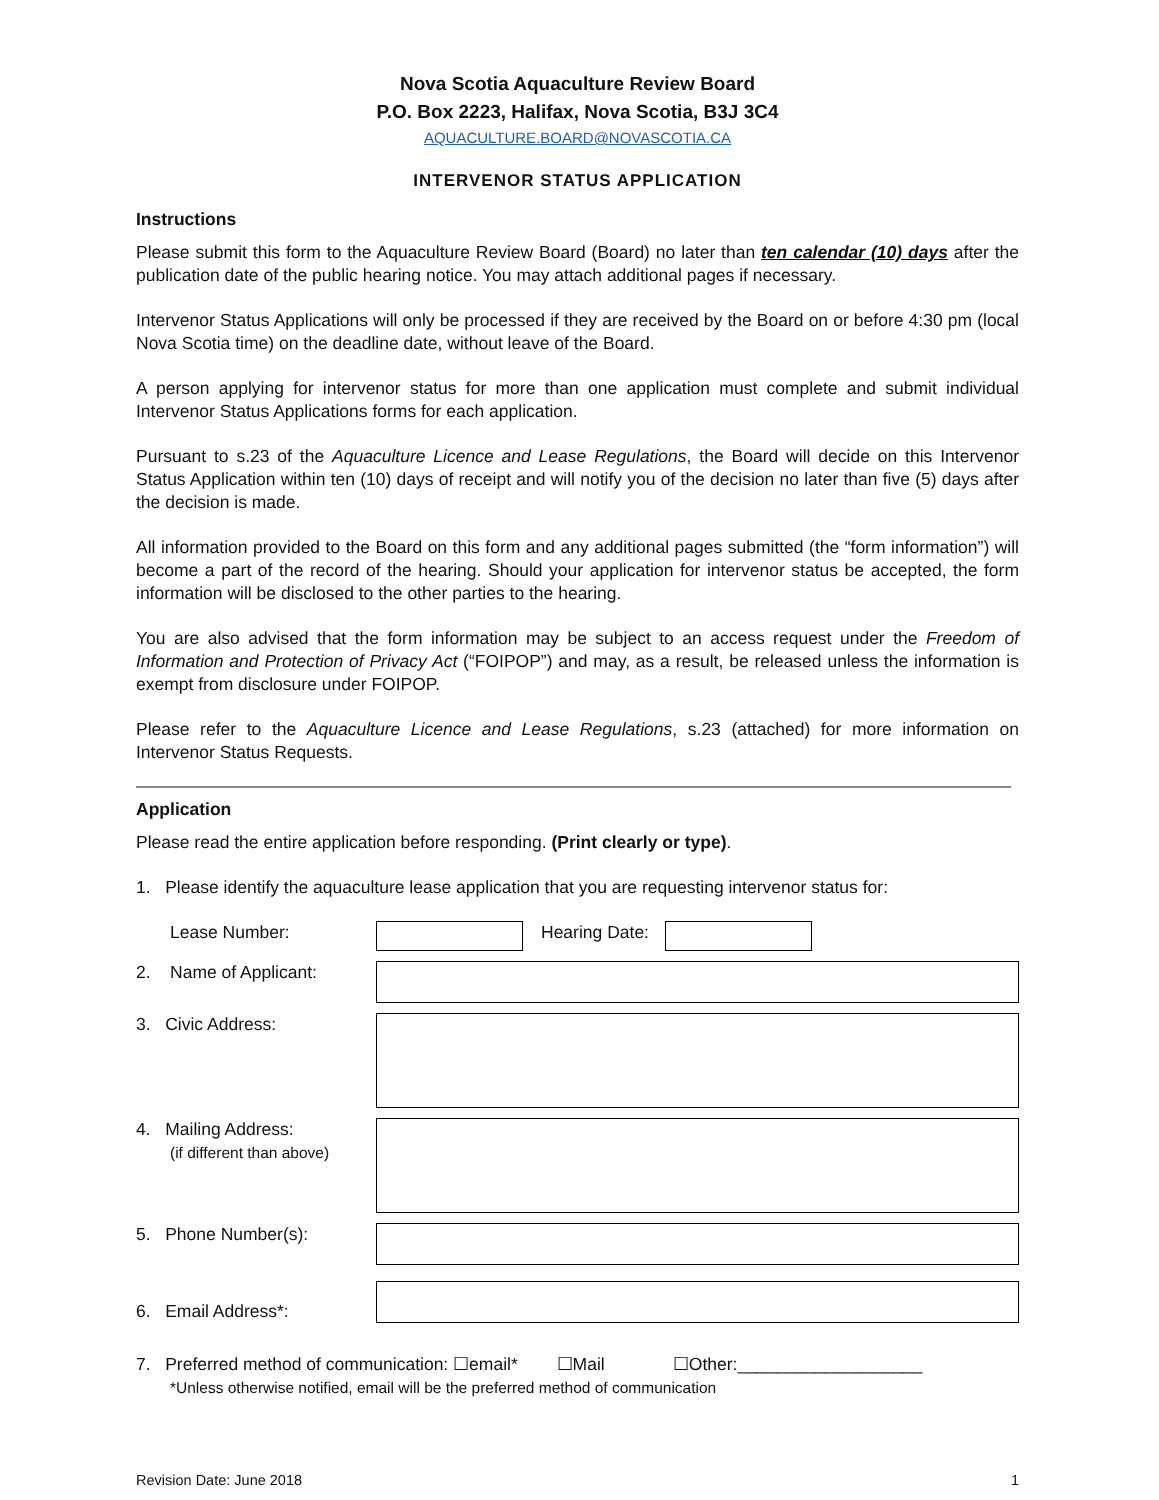Nova Scotia Aquaculture Review Board
P.O. Box 2223, Halifax, Nova Scotia, B3J 3C4
AQUACULTURE.BOARD@NOVASCOTIA.CA
INTERVENOR STATUS APPLICATION
Instructions
Please submit this form to the Aquaculture Review Board (Board) no later than ten calendar (10) days after the publication date of the public hearing notice. You may attach additional pages if necessary.
Intervenor Status Applications will only be processed if they are received by the Board on or before 4:30 pm (local Nova Scotia time) on the deadline date, without leave of the Board.
A person applying for intervenor status for more than one application must complete and submit individual Intervenor Status Applications forms for each application.
Pursuant to s.23 of the Aquaculture Licence and Lease Regulations, the Board will decide on this Intervenor Status Application within ten (10) days of receipt and will notify you of the decision no later than five (5) days after the decision is made.
All information provided to the Board on this form and any additional pages submitted (the “form information”) will become a part of the record of the hearing. Should your application for intervenor status be accepted, the form information will be disclosed to the other parties to the hearing.
You are also advised that the form information may be subject to an access request under the Freedom of Information and Protection of Privacy Act (“FOIPOP”) and may, as a result, be released unless the information is exempt from disclosure under FOIPOP.
Please refer to the Aquaculture Licence and Lease Regulations, s.23 (attached) for more information on Intervenor Status Requests.
Application
Please read the entire application before responding. (Print clearly or type).
1. Please identify the aquaculture lease application that you are requesting intervenor status for:
Lease Number: Hearing Date:
2. Name of Applicant:
3. Civic Address:
4. Mailing Address:
(if different than above)
5. Phone Number(s):
6. Email Address*:
7. Preferred method of communication: ☐email* ☐Mail ☐Other:___________________
*Unless otherwise notified, email will be the preferred method of communication
Revision Date: June 2018 1